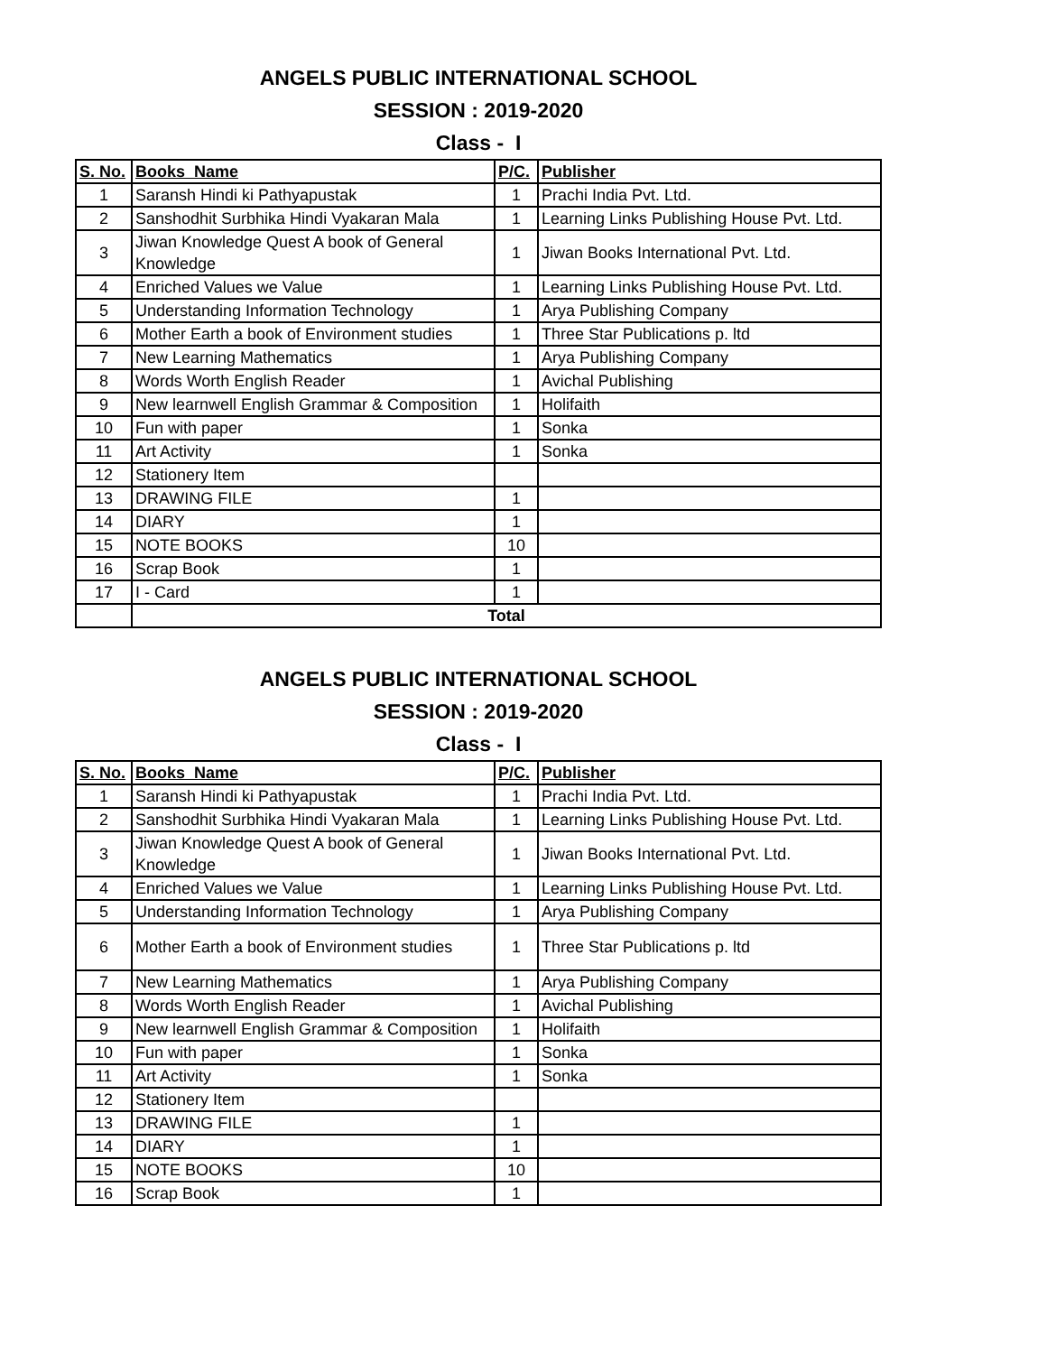ANGELS PUBLIC INTERNATIONAL SCHOOL
SESSION : 2019-2020
Class - I
| S. No. | Books Name | P/C. | Publisher |
| --- | --- | --- | --- |
| 1 | Saransh Hindi ki Pathyapustak | 1 | Prachi India Pvt. Ltd. |
| 2 | Sanshodhit Surbhika Hindi Vyakaran Mala | 1 | Learning Links Publishing House Pvt. Ltd. |
| 3 | Jiwan Knowledge Quest A book of General Knowledge | 1 | Jiwan Books International Pvt. Ltd. |
| 4 | Enriched Values we Value | 1 | Learning Links Publishing House Pvt. Ltd. |
| 5 | Understanding Information Technology | 1 | Arya Publishing Company |
| 6 | Mother Earth a book of Environment studies | 1 | Three Star Publications p. ltd |
| 7 | New Learning Mathematics | 1 | Arya Publishing Company |
| 8 | Words Worth English Reader | 1 | Avichal Publishing |
| 9 | New learnwell English Grammar & Composition | 1 | Holifaith |
| 10 | Fun with paper | 1 | Sonka |
| 11 | Art Activity | 1 | Sonka |
| 12 | Stationery Item | | |
| 13 | DRAWING FILE | 1 | |
| 14 | DIARY | 1 | |
| 15 | NOTE BOOKS | 10 | |
| 16 | Scrap Book | 1 | |
| 17 | I - Card | 1 | |
| | Total | | |
ANGELS PUBLIC INTERNATIONAL SCHOOL
SESSION : 2019-2020
Class - I
| S. No. | Books Name | P/C. | Publisher |
| --- | --- | --- | --- |
| 1 | Saransh Hindi ki Pathyapustak | 1 | Prachi India Pvt. Ltd. |
| 2 | Sanshodhit Surbhika Hindi Vyakaran Mala | 1 | Learning Links Publishing House Pvt. Ltd. |
| 3 | Jiwan Knowledge Quest A book of General Knowledge | 1 | Jiwan Books International Pvt. Ltd. |
| 4 | Enriched Values we Value | 1 | Learning Links Publishing House Pvt. Ltd. |
| 5 | Understanding Information Technology | 1 | Arya Publishing Company |
| 6 | Mother Earth a book of Environment studies | 1 | Three Star Publications p. ltd |
| 7 | New Learning Mathematics | 1 | Arya Publishing Company |
| 8 | Words Worth English Reader | 1 | Avichal Publishing |
| 9 | New learnwell English Grammar & Composition | 1 | Holifaith |
| 10 | Fun with paper | 1 | Sonka |
| 11 | Art Activity | 1 | Sonka |
| 12 | Stationery Item | | |
| 13 | DRAWING FILE | 1 | |
| 14 | DIARY | 1 | |
| 15 | NOTE BOOKS | 10 | |
| 16 | Scrap Book | 1 | |